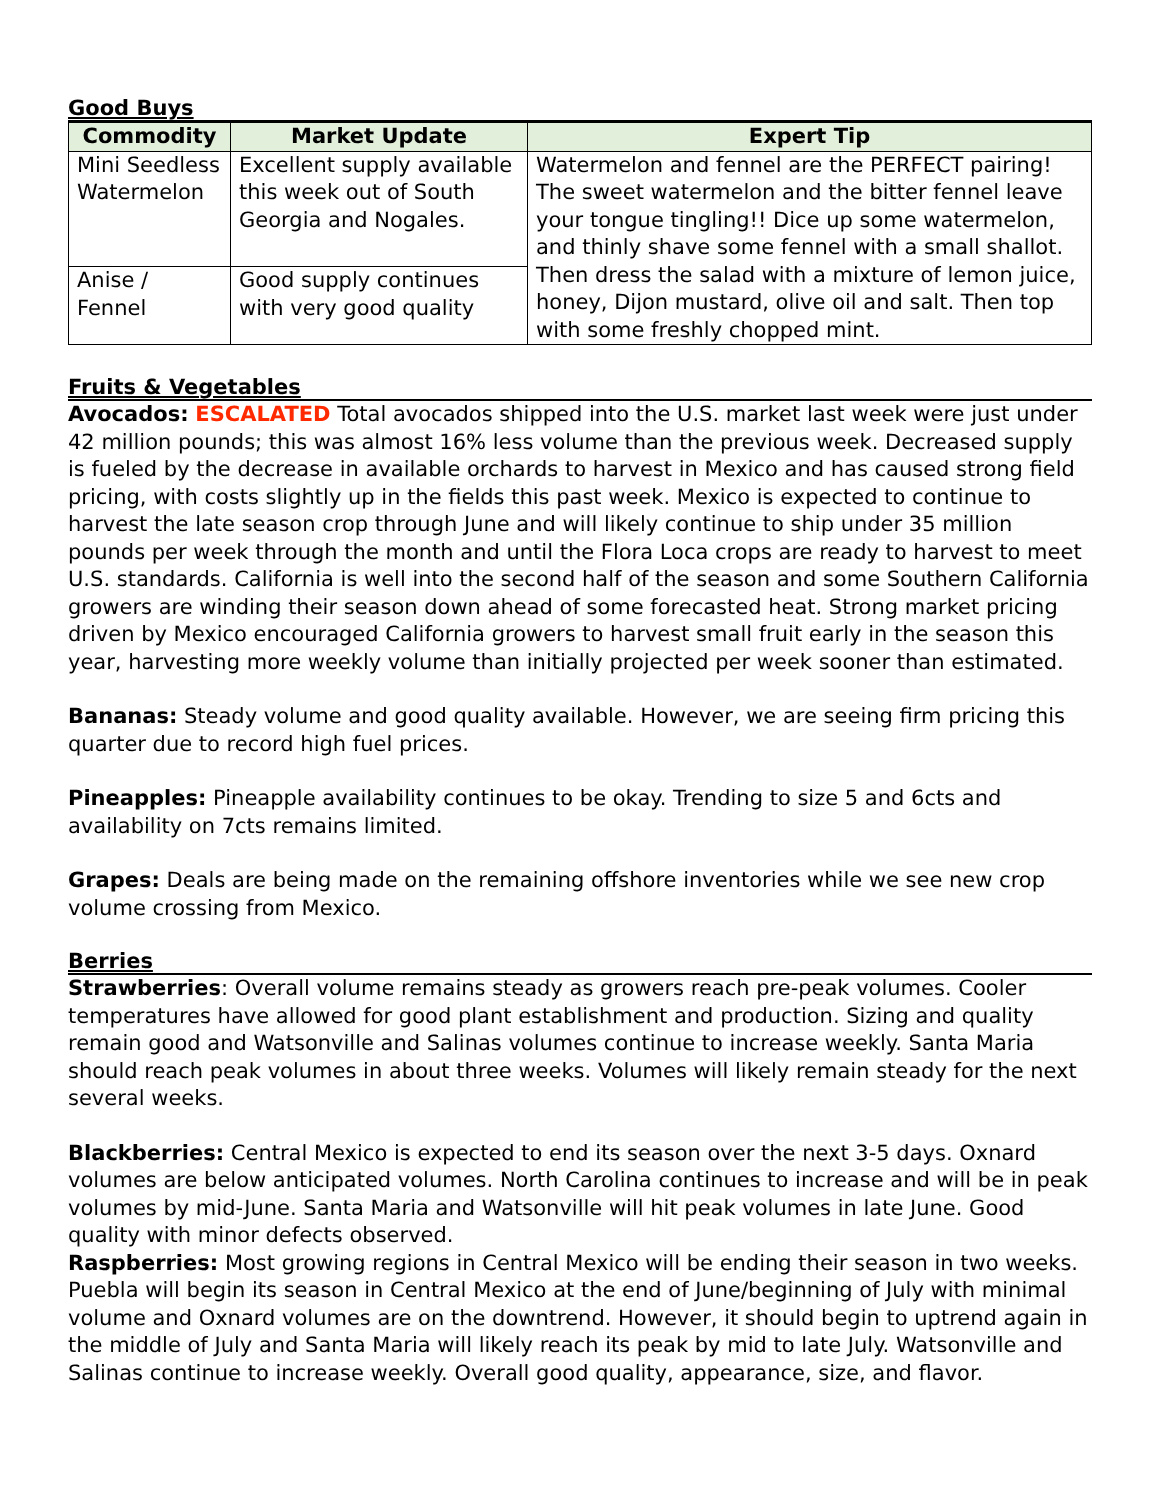Good Buys
| Commodity | Market Update | Expert Tip |
| --- | --- | --- |
| Mini Seedless Watermelon | Excellent supply available this week out of South Georgia and Nogales. | Watermelon and fennel are the PERFECT pairing! The sweet watermelon and the bitter fennel leave your tongue tingling!! Dice up some watermelon, and thinly shave some fennel with a small shallot. Then dress the salad with a mixture of lemon juice, honey, Dijon mustard, olive oil and salt. Then top with some freshly chopped mint. |
| Anise / Fennel | Good supply continues with very good quality | |
Fruits & Vegetables
Avocados: ESCALATED Total avocados shipped into the U.S. market last week were just under 42 million pounds; this was almost 16% less volume than the previous week. Decreased supply is fueled by the decrease in available orchards to harvest in Mexico and has caused strong field pricing, with costs slightly up in the fields this past week. Mexico is expected to continue to harvest the late season crop through June and will likely continue to ship under 35 million pounds per week through the month and until the Flora Loca crops are ready to harvest to meet U.S. standards. California is well into the second half of the season and some Southern California growers are winding their season down ahead of some forecasted heat. Strong market pricing driven by Mexico encouraged California growers to harvest small fruit early in the season this year, harvesting more weekly volume than initially projected per week sooner than estimated.
Bananas: Steady volume and good quality available. However, we are seeing firm pricing this quarter due to record high fuel prices.
Pineapples: Pineapple availability continues to be okay. Trending to size 5 and 6cts and availability on 7cts remains limited.
Grapes: Deals are being made on the remaining offshore inventories while we see new crop volume crossing from Mexico.
Berries
Strawberries: Overall volume remains steady as growers reach pre-peak volumes. Cooler temperatures have allowed for good plant establishment and production. Sizing and quality remain good and Watsonville and Salinas volumes continue to increase weekly. Santa Maria should reach peak volumes in about three weeks. Volumes will likely remain steady for the next several weeks.
Blackberries: Central Mexico is expected to end its season over the next 3-5 days. Oxnard volumes are below anticipated volumes. North Carolina continues to increase and will be in peak volumes by mid-June. Santa Maria and Watsonville will hit peak volumes in late June. Good quality with minor defects observed.
Raspberries: Most growing regions in Central Mexico will be ending their season in two weeks. Puebla will begin its season in Central Mexico at the end of June/beginning of July with minimal volume and Oxnard volumes are on the downtrend. However, it should begin to uptrend again in the middle of July and Santa Maria will likely reach its peak by mid to late July. Watsonville and Salinas continue to increase weekly. Overall good quality, appearance, size, and flavor.